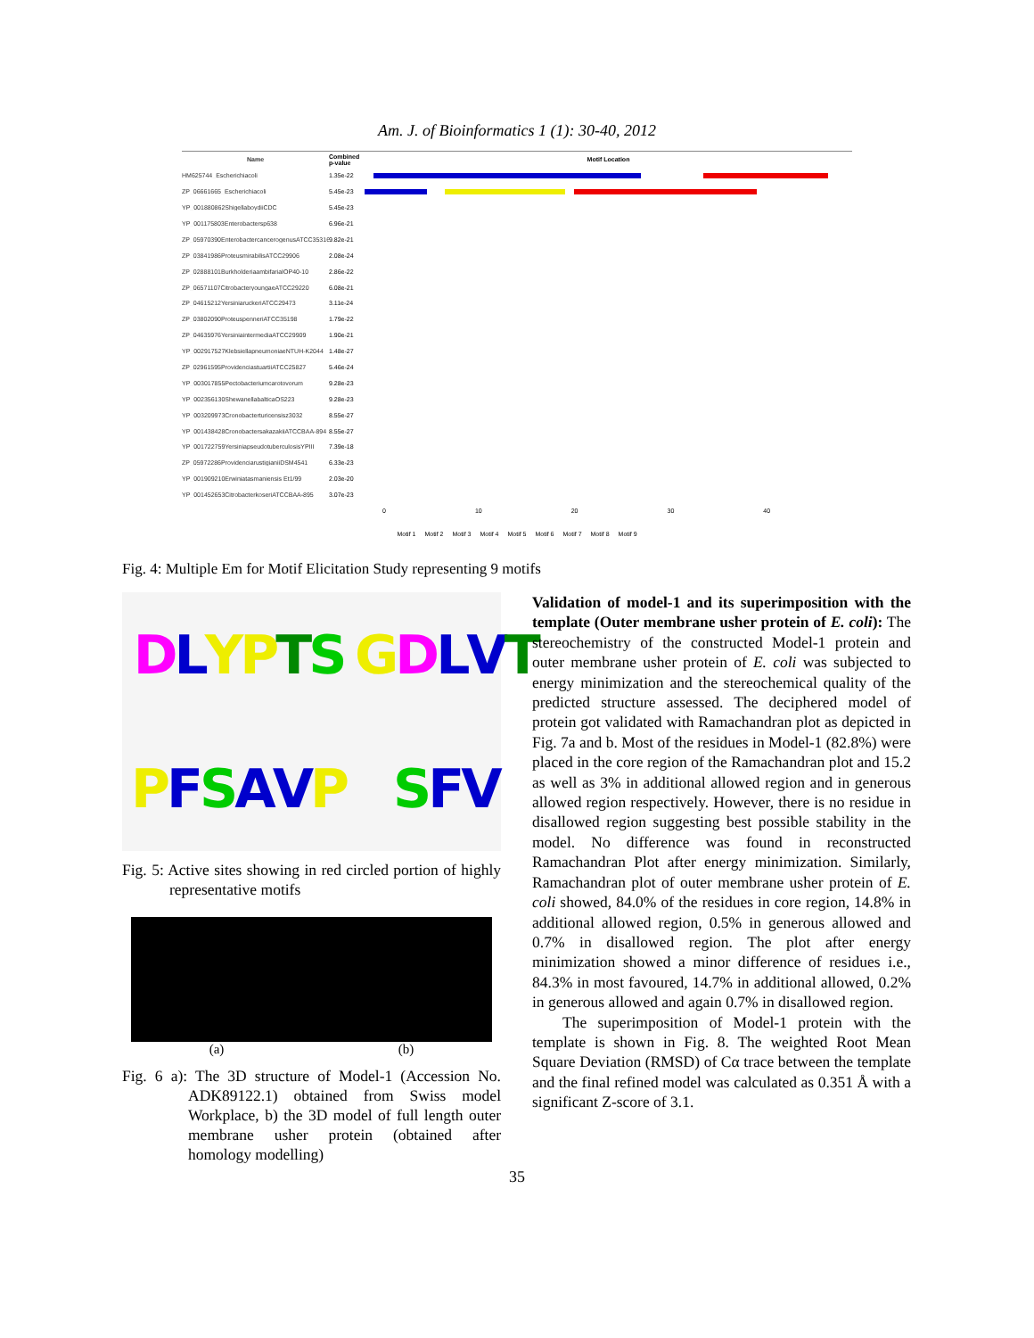Am. J. of Bioinformatics 1 (1): 30-40, 2012
Name Combined p-value Motif Location
HM625744_Escherichiacoli 1.35e-22
ZP_06661665_Escherichiacoli 5.45e-23
YP_001880862ShigellaboydiiCDC 5.45e-23
YP_001175803Enterobactersp638 6.96e-21
ZP_05970390EnterobactercancerogenusATCC35316 9.82e-21
ZP_03841986ProteusmirabilisATCC29906 2.08e-24
ZP_02888101BurkholderiaambifariaIOP40-10 2.86e-22
ZP_06571107CitrobacteryoungaeATCC29220 6.08e-21
ZP_04615212YersiniaruckeriATCC29473 3.11e-24
ZP_03802090ProteuspenneriATCC35198 1.79e-22
ZP_04635976YersiniaintermediaATCC29909 1.90e-21
YP_002917527KlebsiellapneumoniaeNTUH-K2044 1.48e-27
ZP_02961595ProvidenciastuartiiATCC25827 5.46e-24
YP_003017855Pectobacteriumcarotovorum 9.28e-23
YP_002356130ShewanellabalticaOS223 9.28e-23
YP_003209973Cronobacterturicensisz3032 8.55e-27
YP_001438428CronobactersakazakiiATCCBAA-894 8.55e-27
YP_001722759YersiniapseudotuberculosisYPIII 7.39e-18
ZP_05972286ProvidenciarustigianiiDSM4541 6.33e-23
YP_001909210Erwiniatasmaniensis Et1/99 2.03e-20
YP_001452653CitrobacterkoseriATCCBAA-895 3.07e-23
0 10 20 30 40
Motif 1 Motif 2 Motif 3 Motif 4 Motif 5 Motif 6 Motif 7 Motif 8 Motif 9
Fig. 4: Multiple Em for Motif Elicitation Study representing 9 motifs
DLYPTS
GDLVT
PFSAVP
S F V
Fig. 5: Active sites showing in red circled portion of highly representative motifs
(a) (b)
Fig. 6 a): The 3D structure of Model-1 (Accession No. ADK89122.1) obtained from Swiss model Workplace, b) the 3D model of full length outer membrane usher protein (obtained after homology modelling)
Validation of model-1 and its superimposition with the template (Outer membrane usher protein of E. coli): The stereochemistry of the constructed Model-1 protein and outer membrane usher protein of E. coli was subjected to energy minimization and the stereochemical quality of the predicted structure assessed. The deciphered model of protein got validated with Ramachandran plot as depicted in Fig. 7a and b. Most of the residues in Model-1 (82.8%) were placed in the core region of the Ramachandran plot and 15.2 as well as 3% in additional allowed region and in generous allowed region respectively. However, there is no residue in disallowed region suggesting best possible stability in the model. No difference was found in reconstructed Ramachandran Plot after energy minimization. Similarly, Ramachandran plot of outer membrane usher protein of E. coli showed, 84.0% of the residues in core region, 14.8% in additional allowed region, 0.5% in generous allowed and 0.7% in disallowed region. The plot after energy minimization showed a minor difference of residues i.e., 84.3% in most favoured, 14.7% in additional allowed, 0.2% in generous allowed and again 0.7% in disallowed region.
The superimposition of Model-1 protein with the template is shown in Fig. 8. The weighted Root Mean Square Deviation (RMSD) of Cα trace between the template and the final refined model was calculated as 0.351 Å with a significant Z-score of 3.1.
35